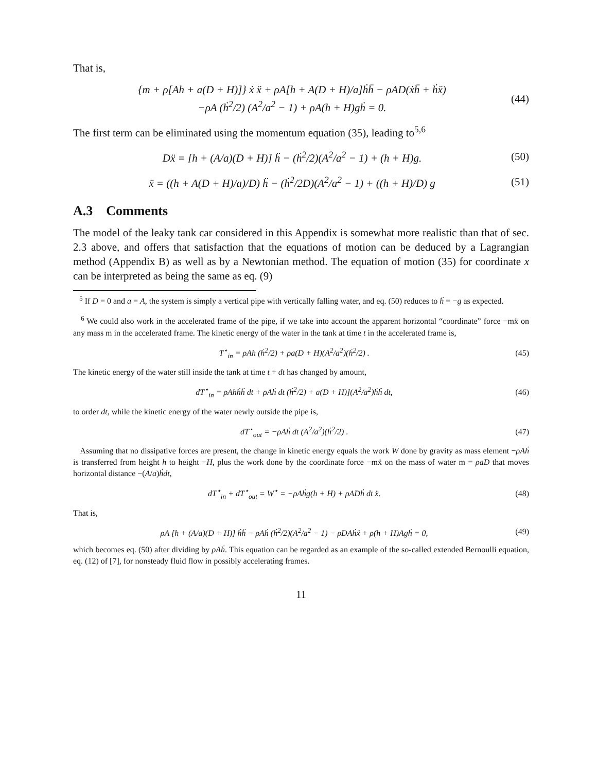That is,
{m + ρ[Ah + a(D + H)]} ẋ ẍ + ρA[h + A(D + H)/a]ḣḧ − ρAD(ẋḧ + ḣẍ)
−ρA (ḣ<sup>2</sup>/2) (A<sup>2</sup>/a<sup>2</sup> − 1) + ρA(h + H)gḣ = 0. (44)
The first term can be eliminated using the momentum equation (35), leading to<sup>5,6</sup>
Dẍ = [h + (A/a)(D + H)] ḧ − (ḣ<sup>2</sup>/2)(A<sup>2</sup>/a<sup>2</sup> − 1) + (h + H)g. (50)
ẍ = ((h + A(D + H)/a)/D) ḧ − (ḣ<sup>2</sup>/2D)(A<sup>2</sup>/a<sup>2</sup> − 1) + ((h + H)/D) g (51)
A.3 Comments
The model of the leaky tank car considered in this Appendix is somewhat more realistic than that of sec. 2.3 above, and offers that satisfaction that the equations of motion can be deduced by a Lagrangian method (Appendix B) as well as by a Newtonian method. The equation of motion (35) for coordinate x can be interpreted as being the same as eq. (9)
<sup>5</sup> If D = 0 and a = A, the system is simply a vertical pipe with vertically falling water, and eq. (50) reduces to ḧ = −g as expected.
<sup>6</sup> We could also work in the accelerated frame of the pipe, if we take into account the apparent horizontal “coordinate” force −mẍ on any mass m in the accelerated frame. The kinetic energy of the water in the tank at time t in the accelerated frame is,
T<sup>⋆</sup><sub>in</sub> = ρAh (ḣ<sup>2</sup>/2) + ρa(D + H)(A<sup>2</sup>/a<sup>2</sup>)(ḣ<sup>2</sup>/2) . (45)
The kinetic energy of the water still inside the tank at time t + dt has changed by amount,
dT<sup>⋆</sup><sub>in</sub> = ρAhḣḧ dt + ρAḣ dt (ḣ<sup>2</sup>/2) + a(D + H)](A<sup>2</sup>/a<sup>2</sup>)ḣḧ dt, (46)
to order dt, while the kinetic energy of the water newly outside the pipe is,
dT<sup>⋆</sup><sub>out</sub> = −ρAḣ dt (A<sup>2</sup>/a<sup>2</sup>)(ḣ<sup>2</sup>/2) . (47)
Assuming that no dissipative forces are present, the change in kinetic energy equals the work W done by gravity as mass element −ρAḣ is transferred from height h to height −H, plus the work done by the coordinate force −mẍ on the mass of water m = ρaD that moves horizontal distance −(A/a)ḣdt,
dT<sup>⋆</sup><sub>in</sub> + dT<sup>⋆</sup><sub>out</sub> = W<sup>⋆</sup> = −ρAḣg(h + H) + ρADḣ dt ẍ. (48)
That is,
ρA [h + (A/a)(D + H)] ḣḧ − ρAḣ (ḣ<sup>2</sup>/2)(A<sup>2</sup>/a<sup>2</sup> − 1) − ρDAḣẍ + ρ(h + H)Agḣ = 0, (49)
which becomes eq. (50) after dividing by ρAḣ. This equation can be regarded as an example of the so-called extended Bernoulli equation, eq. (12) of [7], for nonsteady fluid flow in possibly accelerating frames.
11